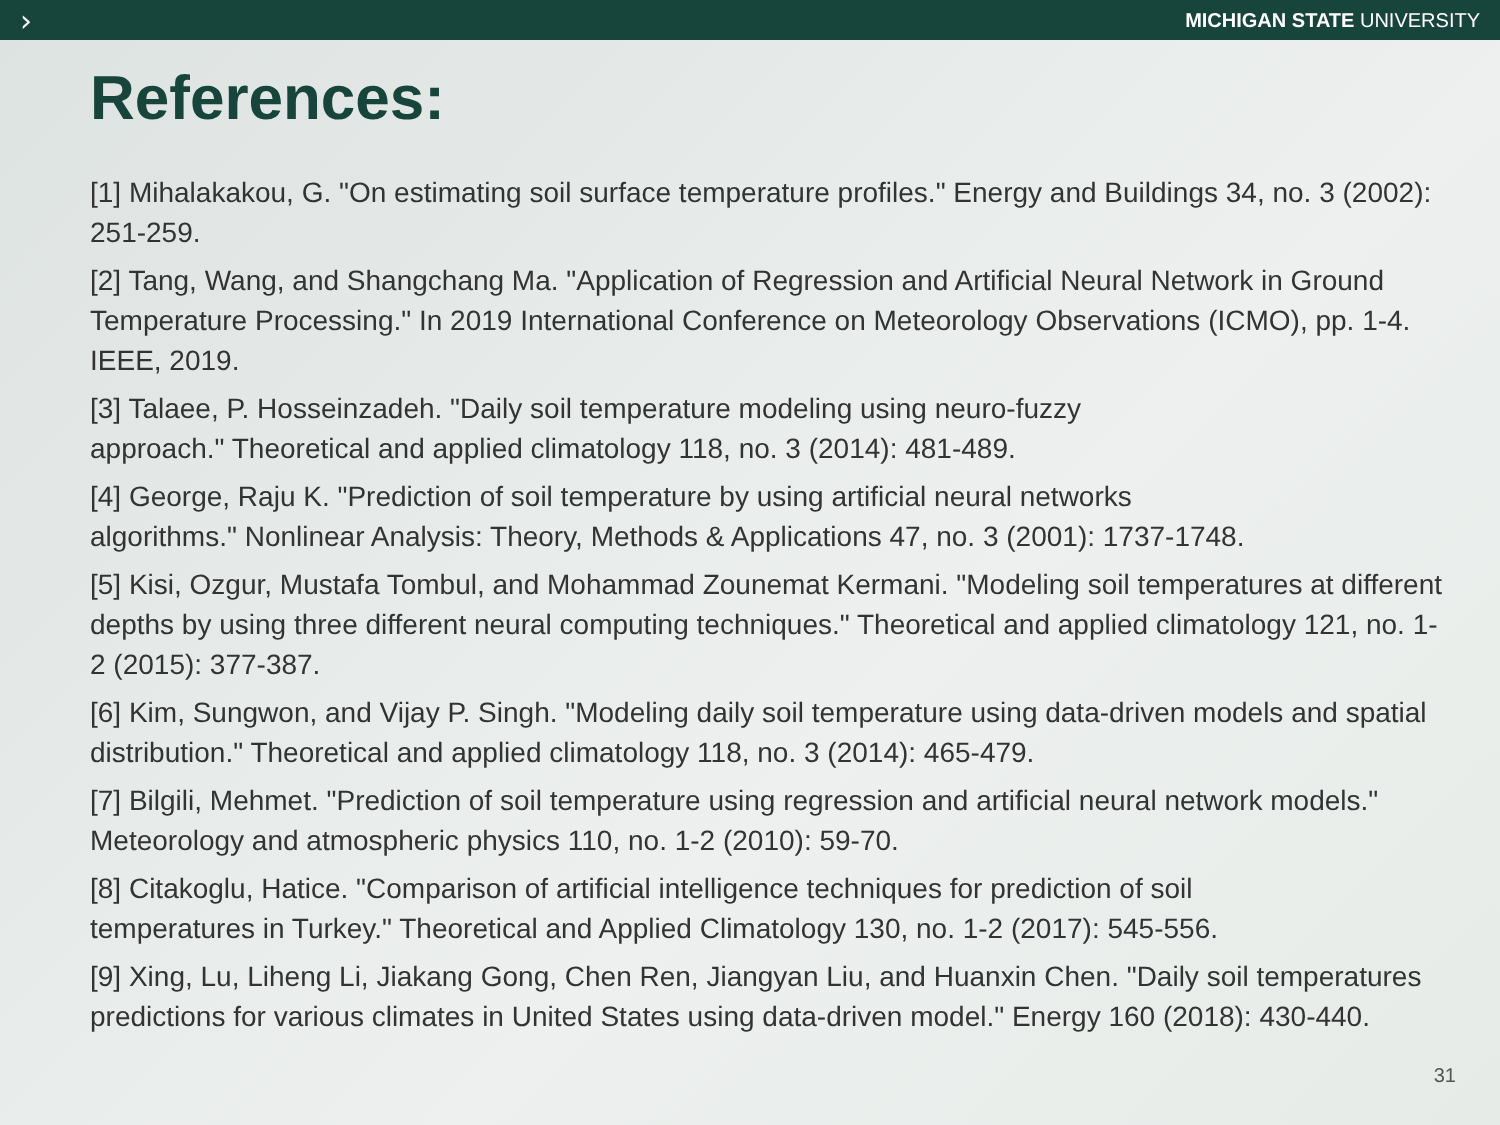›
MICHIGAN STATE UNIVERSITY
References:
[1] Mihalakakou, G. "On estimating soil surface temperature profiles." Energy and Buildings 34, no. 3 (2002): 251-259.
[2] Tang, Wang, and Shangchang Ma. "Application of Regression and Artificial Neural Network in Ground Temperature Processing." In 2019 International Conference on Meteorology Observations (ICMO), pp. 1-4. IEEE, 2019.
[3] Talaee, P. Hosseinzadeh. "Daily soil temperature modeling using neuro-fuzzy
approach." Theoretical and applied climatology 118, no. 3 (2014): 481-489.
[4] George, Raju K. "Prediction of soil temperature by using artificial neural networks
algorithms." Nonlinear Analysis: Theory, Methods & Applications 47, no. 3 (2001): 1737-1748.
[5] Kisi, Ozgur, Mustafa Tombul, and Mohammad Zounemat Kermani. "Modeling soil temperatures at different depths by using three different neural computing techniques." Theoretical and applied climatology 121, no. 1-2 (2015): 377-387.
[6] Kim, Sungwon, and Vijay P. Singh. "Modeling daily soil temperature using data-driven models and spatial distribution." Theoretical and applied climatology 118, no. 3 (2014): 465-479.
[7] Bilgili, Mehmet. "Prediction of soil temperature using regression and artificial neural network models." Meteorology and atmospheric physics 110, no. 1-2 (2010): 59-70.
[8] Citakoglu, Hatice. "Comparison of artificial intelligence techniques for prediction of soil
temperatures in Turkey." Theoretical and Applied Climatology 130, no. 1-2 (2017): 545-556.
[9] Xing, Lu, Liheng Li, Jiakang Gong, Chen Ren, Jiangyan Liu, and Huanxin Chen. "Daily soil temperatures predictions for various climates in United States using data-driven model." Energy 160 (2018): 430-440.
31